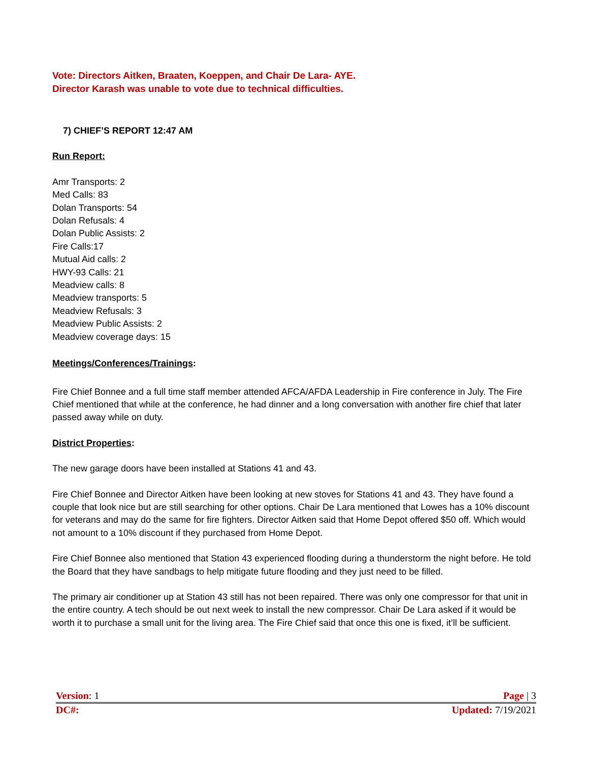Vote: Directors Aitken, Braaten, Koeppen, and Chair De Lara- AYE.
Director Karash was unable to vote due to technical difficulties.
7) CHIEF’S REPORT 12:47 AM
Run Report:
Amr Transports: 2
Med Calls: 83
Dolan Transports: 54
Dolan Refusals: 4
Dolan Public Assists: 2
Fire Calls:17
Mutual Aid calls: 2
HWY-93 Calls: 21
Meadview calls: 8
Meadview transports: 5
Meadview Refusals: 3
Meadview Public Assists: 2
Meadview coverage days: 15
Meetings/Conferences/Trainings:
Fire Chief Bonnee and a full time staff member attended AFCA/AFDA Leadership in Fire conference in July. The Fire Chief mentioned that while at the conference, he had dinner and a long conversation with another fire chief that later passed away while on duty.
District Properties:
The new garage doors have been installed at Stations 41 and 43.
Fire Chief Bonnee and Director Aitken have been looking at new stoves for Stations 41 and 43. They have found a couple that look nice but are still searching for other options. Chair De Lara mentioned that Lowes has a 10% discount for veterans and may do the same for fire fighters. Director Aitken said that Home Depot offered $50 off. Which would not amount to a 10% discount if they purchased from Home Depot.
Fire Chief Bonnee also mentioned that Station 43 experienced flooding during a thunderstorm the night before. He told the Board that they have sandbags to help mitigate future flooding and they just need to be filled.
The primary air conditioner up at Station 43 still has not been repaired. There was only one compressor for that unit in the entire country. A tech should be out next week to install the new compressor. Chair De Lara asked if it would be worth it to purchase a small unit for the living area. The Fire Chief said that once this one is fixed, it’ll be sufficient.
Version: 1 Page | 3
DC#: Updated: 7/19/2021